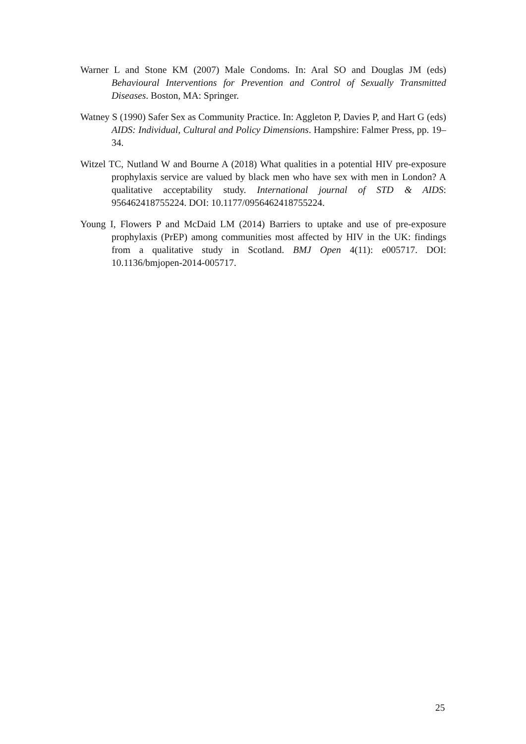Warner L and Stone KM (2007) Male Condoms. In: Aral SO and Douglas JM (eds) Behavioural Interventions for Prevention and Control of Sexually Transmitted Diseases. Boston, MA: Springer.
Watney S (1990) Safer Sex as Community Practice. In: Aggleton P, Davies P, and Hart G (eds) AIDS: Individual, Cultural and Policy Dimensions. Hampshire: Falmer Press, pp. 19–34.
Witzel TC, Nutland W and Bourne A (2018) What qualities in a potential HIV pre-exposure prophylaxis service are valued by black men who have sex with men in London? A qualitative acceptability study. International journal of STD & AIDS: 956462418755224. DOI: 10.1177/0956462418755224.
Young I, Flowers P and McDaid LM (2014) Barriers to uptake and use of pre-exposure prophylaxis (PrEP) among communities most affected by HIV in the UK: findings from a qualitative study in Scotland. BMJ Open 4(11): e005717. DOI: 10.1136/bmjopen-2014-005717.
25